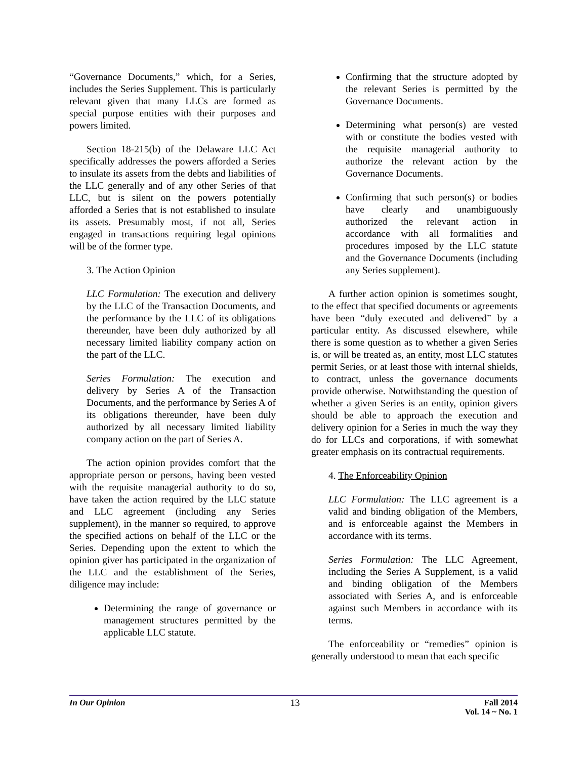“Governance Documents,” which, for a Series, includes the Series Supplement. This is particularly relevant given that many LLCs are formed as special purpose entities with their purposes and powers limited.
Section 18-215(b) of the Delaware LLC Act specifically addresses the powers afforded a Series to insulate its assets from the debts and liabilities of the LLC generally and of any other Series of that LLC, but is silent on the powers potentially afforded a Series that is not established to insulate its assets. Presumably most, if not all, Series engaged in transactions requiring legal opinions will be of the former type.
3. The Action Opinion
LLC Formulation: The execution and delivery by the LLC of the Transaction Documents, and the performance by the LLC of its obligations thereunder, have been duly authorized by all necessary limited liability company action on the part of the LLC.
Series Formulation: The execution and delivery by Series A of the Transaction Documents, and the performance by Series A of its obligations thereunder, have been duly authorized by all necessary limited liability company action on the part of Series A.
The action opinion provides comfort that the appropriate person or persons, having been vested with the requisite managerial authority to do so, have taken the action required by the LLC statute and LLC agreement (including any Series supplement), in the manner so required, to approve the specified actions on behalf of the LLC or the Series. Depending upon the extent to which the opinion giver has participated in the organization of the LLC and the establishment of the Series, diligence may include:
Determining the range of governance or management structures permitted by the applicable LLC statute.
Confirming that the structure adopted by the relevant Series is permitted by the Governance Documents.
Determining what person(s) are vested with or constitute the bodies vested with the requisite managerial authority to authorize the relevant action by the Governance Documents.
Confirming that such person(s) or bodies have clearly and unambiguously authorized the relevant action in accordance with all formalities and procedures imposed by the LLC statute and the Governance Documents (including any Series supplement).
A further action opinion is sometimes sought, to the effect that specified documents or agreements have been “duly executed and delivered” by a particular entity. As discussed elsewhere, while there is some question as to whether a given Series is, or will be treated as, an entity, most LLC statutes permit Series, or at least those with internal shields, to contract, unless the governance documents provide otherwise. Notwithstanding the question of whether a given Series is an entity, opinion givers should be able to approach the execution and delivery opinion for a Series in much the way they do for LLCs and corporations, if with somewhat greater emphasis on its contractual requirements.
4. The Enforceability Opinion
LLC Formulation: The LLC agreement is a valid and binding obligation of the Members, and is enforceable against the Members in accordance with its terms.
Series Formulation: The LLC Agreement, including the Series A Supplement, is a valid and binding obligation of the Members associated with Series A, and is enforceable against such Members in accordance with its terms.
The enforceability or “remedies” opinion is generally understood to mean that each specific
In Our Opinion 13 Fall 2014
Vol. 14 ~ No. 1